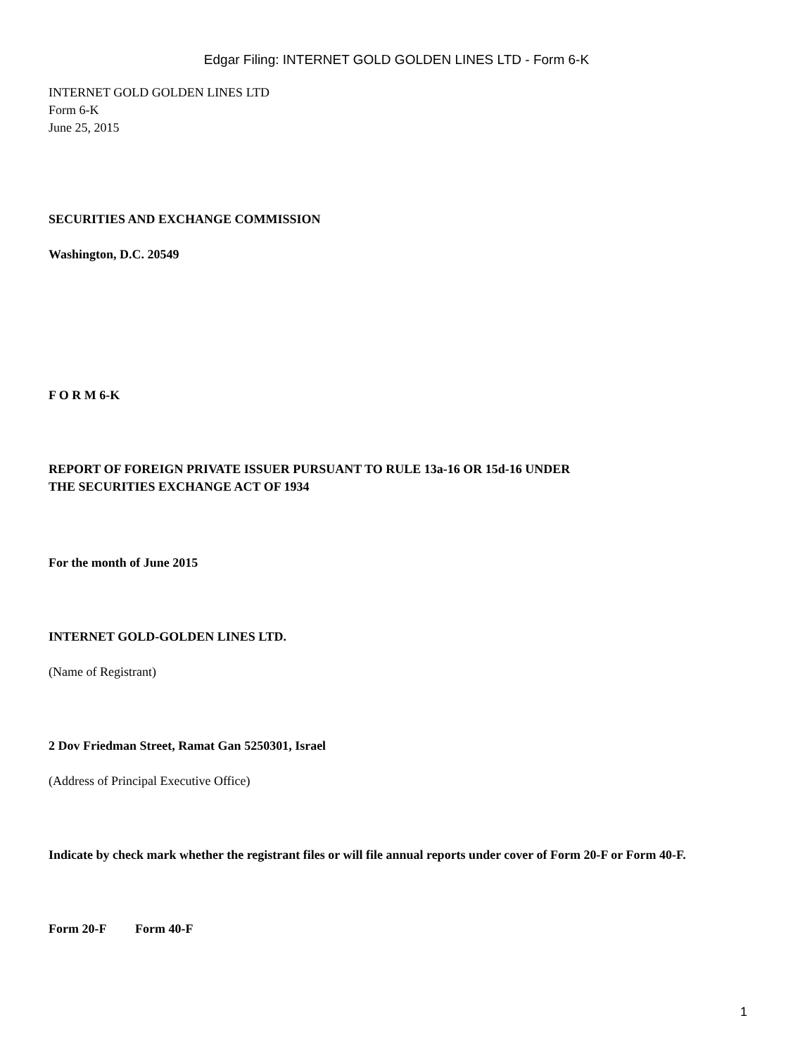Edgar Filing: INTERNET GOLD GOLDEN LINES LTD - Form 6-K
INTERNET GOLD GOLDEN LINES LTD
Form 6-K
June 25, 2015
SECURITIES AND EXCHANGE COMMISSION
Washington, D.C. 20549
F O R M 6-K
REPORT OF FOREIGN PRIVATE ISSUER PURSUANT TO RULE 13a-16 OR 15d-16 UNDER
THE SECURITIES EXCHANGE ACT OF 1934
For the month of June 2015
INTERNET GOLD-GOLDEN LINES LTD.
(Name of Registrant)
2 Dov Friedman Street, Ramat Gan 5250301, Israel
(Address of Principal Executive Office)
Indicate by check mark whether the registrant files or will file annual reports under cover of Form 20-F or Form 40-F.
Form 20-F Form 40-F
1